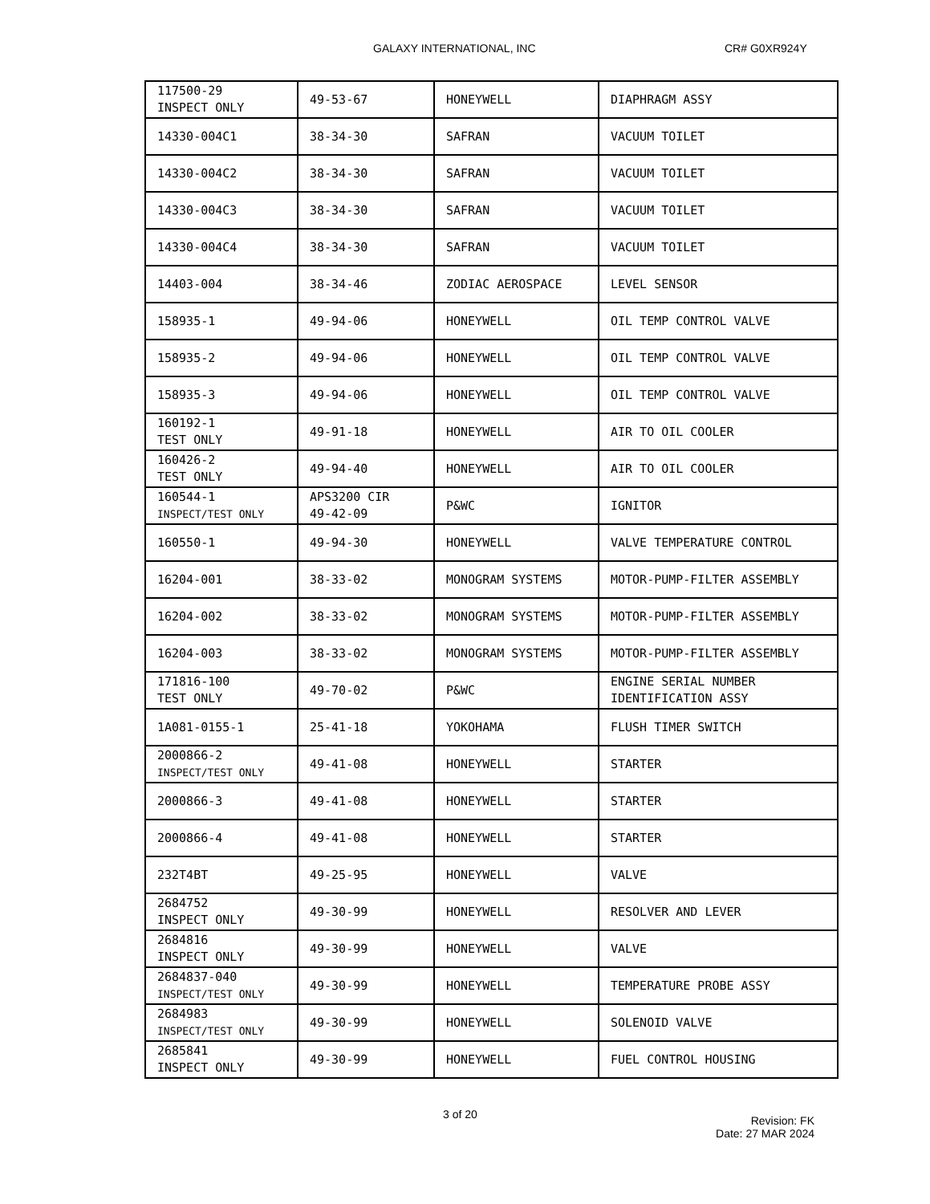GALAXY INTERNATIONAL, INC CR# G0XR924Y
| 117500-29 INSPECT ONLY | 49-53-67 | HONEYWELL | DIAPHRAGM ASSY |
| 14330-004C1 | 38-34-30 | SAFRAN | VACUUM TOILET |
| 14330-004C2 | 38-34-30 | SAFRAN | VACUUM TOILET |
| 14330-004C3 | 38-34-30 | SAFRAN | VACUUM TOILET |
| 14330-004C4 | 38-34-30 | SAFRAN | VACUUM TOILET |
| 14403-004 | 38-34-46 | ZODIAC AEROSPACE | LEVEL SENSOR |
| 158935-1 | 49-94-06 | HONEYWELL | OIL TEMP CONTROL VALVE |
| 158935-2 | 49-94-06 | HONEYWELL | OIL TEMP CONTROL VALVE |
| 158935-3 | 49-94-06 | HONEYWELL | OIL TEMP CONTROL VALVE |
| 160192-1 TEST ONLY | 49-91-18 | HONEYWELL | AIR TO OIL COOLER |
| 160426-2 TEST ONLY | 49-94-40 | HONEYWELL | AIR TO OIL COOLER |
| 160544-1 INSPECT/TEST ONLY | APS3200 CIR 49-42-09 | P&WC | IGNITOR |
| 160550-1 | 49-94-30 | HONEYWELL | VALVE TEMPERATURE CONTROL |
| 16204-001 | 38-33-02 | MONOGRAM SYSTEMS | MOTOR-PUMP-FILTER ASSEMBLY |
| 16204-002 | 38-33-02 | MONOGRAM SYSTEMS | MOTOR-PUMP-FILTER ASSEMBLY |
| 16204-003 | 38-33-02 | MONOGRAM SYSTEMS | MOTOR-PUMP-FILTER ASSEMBLY |
| 171816-100 TEST ONLY | 49-70-02 | P&WC | ENGINE SERIAL NUMBER IDENTIFICATION ASSY |
| 1A081-0155-1 | 25-41-18 | YOKOHAMA | FLUSH TIMER SWITCH |
| 2000866-2 INSPECT/TEST ONLY | 49-41-08 | HONEYWELL | STARTER |
| 2000866-3 | 49-41-08 | HONEYWELL | STARTER |
| 2000866-4 | 49-41-08 | HONEYWELL | STARTER |
| 232T4BT | 49-25-95 | HONEYWELL | VALVE |
| 2684752 INSPECT ONLY | 49-30-99 | HONEYWELL | RESOLVER AND LEVER |
| 2684816 INSPECT ONLY | 49-30-99 | HONEYWELL | VALVE |
| 2684837-040 INSPECT/TEST ONLY | 49-30-99 | HONEYWELL | TEMPERATURE PROBE ASSY |
| 2684983 INSPECT/TEST ONLY | 49-30-99 | HONEYWELL | SOLENOID VALVE |
| 2685841 INSPECT ONLY | 49-30-99 | HONEYWELL | FUEL CONTROL HOUSING |
3 of 20 Revision: FK
Date: 27 MAR 2024